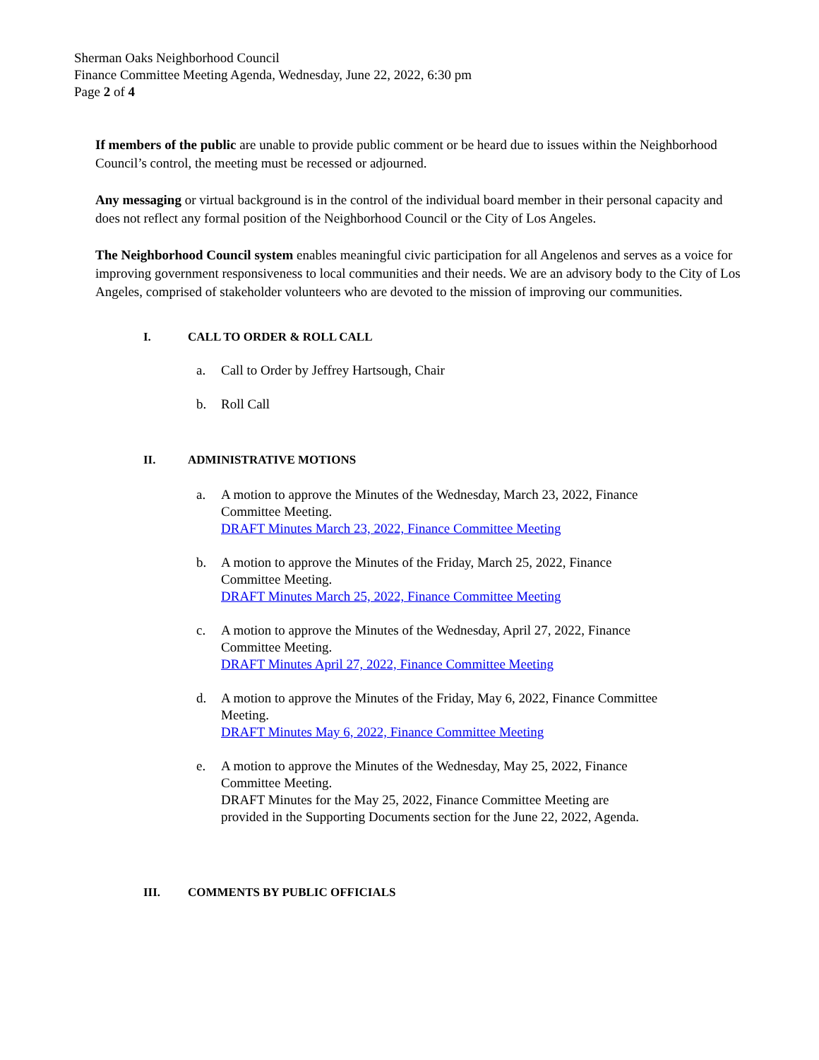Sherman Oaks Neighborhood Council
Finance Committee Meeting Agenda, Wednesday, June 22, 2022, 6:30 pm
Page 2 of 4
If members of the public are unable to provide public comment or be heard due to issues within the Neighborhood Council’s control, the meeting must be recessed or adjourned.
Any messaging or virtual background is in the control of the individual board member in their personal capacity and does not reflect any formal position of the Neighborhood Council or the City of Los Angeles.
The Neighborhood Council system enables meaningful civic participation for all Angelenos and serves as a voice for improving government responsiveness to local communities and their needs. We are an advisory body to the City of Los Angeles, comprised of stakeholder volunteers who are devoted to the mission of improving our communities.
I. CALL TO ORDER & ROLL CALL
a. Call to Order by Jeffrey Hartsough, Chair
b. Roll Call
II. ADMINISTRATIVE MOTIONS
a. A motion to approve the Minutes of the Wednesday, March 23, 2022, Finance Committee Meeting.
DRAFT Minutes March 23, 2022, Finance Committee Meeting
b. A motion to approve the Minutes of the Friday, March 25, 2022, Finance Committee Meeting.
DRAFT Minutes March 25, 2022, Finance Committee Meeting
c. A motion to approve the Minutes of the Wednesday, April 27, 2022, Finance Committee Meeting.
DRAFT Minutes April 27, 2022, Finance Committee Meeting
d. A motion to approve the Minutes of the Friday, May 6, 2022, Finance Committee Meeting.
DRAFT Minutes May 6, 2022, Finance Committee Meeting
e. A motion to approve the Minutes of the Wednesday, May 25, 2022, Finance Committee Meeting.
DRAFT Minutes for the May 25, 2022, Finance Committee Meeting are provided in the Supporting Documents section for the June 22, 2022, Agenda.
III. COMMENTS BY PUBLIC OFFICIALS